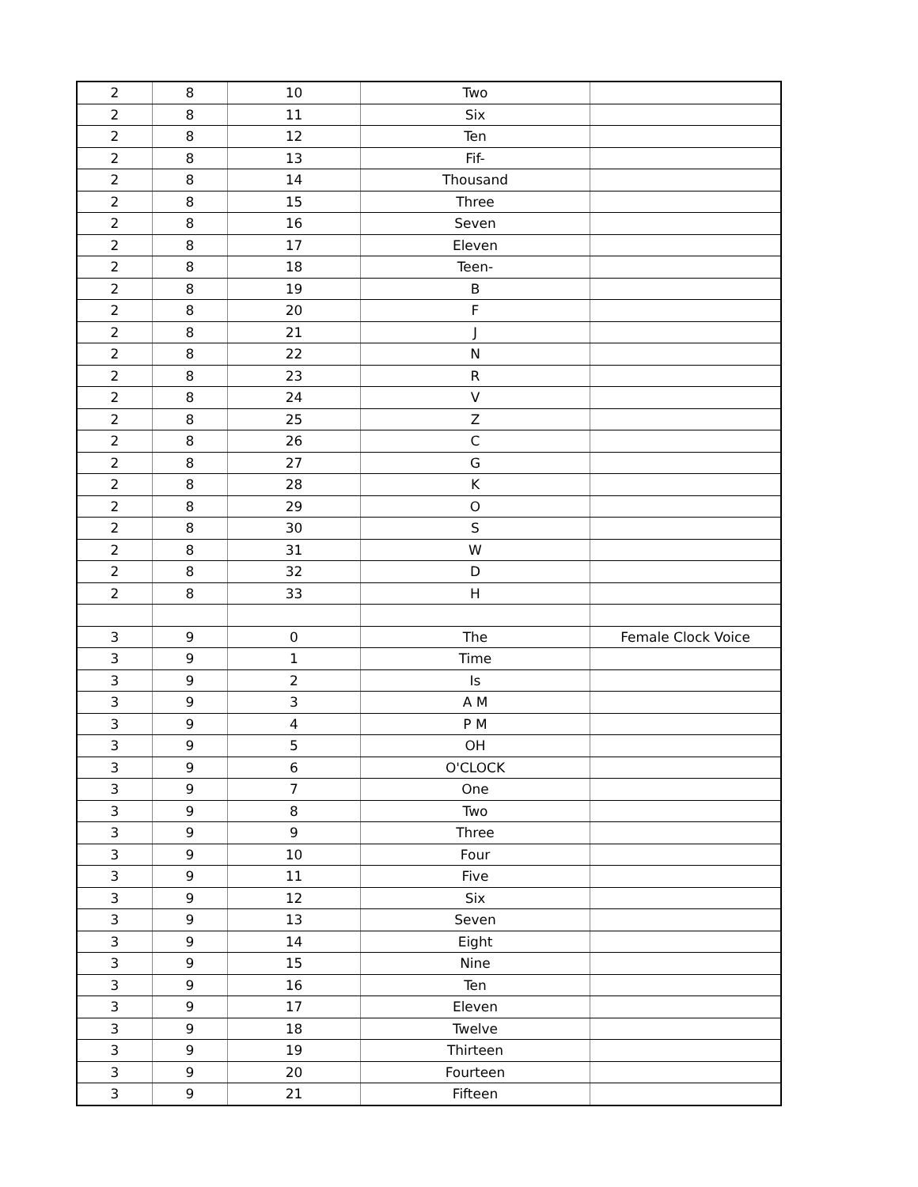| 2 | 8 | 10 | Two | |
| 2 | 8 | 11 | Six | |
| 2 | 8 | 12 | Ten | |
| 2 | 8 | 13 | Fif- | |
| 2 | 8 | 14 | Thousand | |
| 2 | 8 | 15 | Three | |
| 2 | 8 | 16 | Seven | |
| 2 | 8 | 17 | Eleven | |
| 2 | 8 | 18 | Teen- | |
| 2 | 8 | 19 | B | |
| 2 | 8 | 20 | F | |
| 2 | 8 | 21 | J | |
| 2 | 8 | 22 | N | |
| 2 | 8 | 23 | R | |
| 2 | 8 | 24 | V | |
| 2 | 8 | 25 | Z | |
| 2 | 8 | 26 | C | |
| 2 | 8 | 27 | G | |
| 2 | 8 | 28 | K | |
| 2 | 8 | 29 | O | |
| 2 | 8 | 30 | S | |
| 2 | 8 | 31 | W | |
| 2 | 8 | 32 | D | |
| 2 | 8 | 33 | H | |
| 3 | 9 | 0 | The | Female Clock Voice |
| 3 | 9 | 1 | Time | |
| 3 | 9 | 2 | Is | |
| 3 | 9 | 3 | A M | |
| 3 | 9 | 4 | P M | |
| 3 | 9 | 5 | OH | |
| 3 | 9 | 6 | O'CLOCK | |
| 3 | 9 | 7 | One | |
| 3 | 9 | 8 | Two | |
| 3 | 9 | 9 | Three | |
| 3 | 9 | 10 | Four | |
| 3 | 9 | 11 | Five | |
| 3 | 9 | 12 | Six | |
| 3 | 9 | 13 | Seven | |
| 3 | 9 | 14 | Eight | |
| 3 | 9 | 15 | Nine | |
| 3 | 9 | 16 | Ten | |
| 3 | 9 | 17 | Eleven | |
| 3 | 9 | 18 | Twelve | |
| 3 | 9 | 19 | Thirteen | |
| 3 | 9 | 20 | Fourteen | |
| 3 | 9 | 21 | Fifteen | |